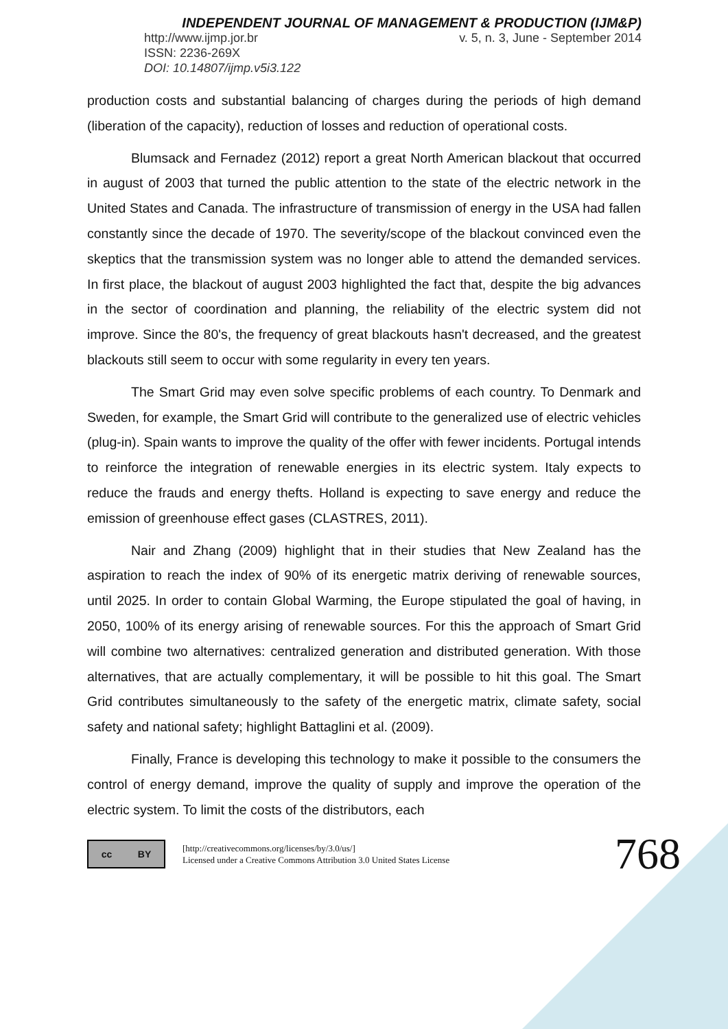INDEPENDENT JOURNAL OF MANAGEMENT & PRODUCTION (IJM&P)
http://www.ijmp.jor.br v. 5, n. 3, June - September 2014
ISSN: 2236-269X
DOI: 10.14807/ijmp.v5i3.122
production costs and substantial balancing of charges during the periods of high demand (liberation of the capacity), reduction of losses and reduction of operational costs.
Blumsack and Fernadez (2012) report a great North American blackout that occurred in august of 2003 that turned the public attention to the state of the electric network in the United States and Canada. The infrastructure of transmission of energy in the USA had fallen constantly since the decade of 1970. The severity/scope of the blackout convinced even the skeptics that the transmission system was no longer able to attend the demanded services. In first place, the blackout of august 2003 highlighted the fact that, despite the big advances in the sector of coordination and planning, the reliability of the electric system did not improve. Since the 80's, the frequency of great blackouts hasn't decreased, and the greatest blackouts still seem to occur with some regularity in every ten years.
The Smart Grid may even solve specific problems of each country. To Denmark and Sweden, for example, the Smart Grid will contribute to the generalized use of electric vehicles (plug-in). Spain wants to improve the quality of the offer with fewer incidents. Portugal intends to reinforce the integration of renewable energies in its electric system. Italy expects to reduce the frauds and energy thefts. Holland is expecting to save energy and reduce the emission of greenhouse effect gases (CLASTRES, 2011).
Nair and Zhang (2009) highlight that in their studies that New Zealand has the aspiration to reach the index of 90% of its energetic matrix deriving of renewable sources, until 2025. In order to contain Global Warming, the Europe stipulated the goal of having, in 2050, 100% of its energy arising of renewable sources. For this the approach of Smart Grid will combine two alternatives: centralized generation and distributed generation. With those alternatives, that are actually complementary, it will be possible to hit this goal. The Smart Grid contributes simultaneously to the safety of the energetic matrix, climate safety, social safety and national safety; highlight Battaglini et al. (2009).
Finally, France is developing this technology to make it possible to the consumers the control of energy demand, improve the quality of supply and improve the operation of the electric system. To limit the costs of the distributors, each
cc BY
[http://creativecommons.org/licenses/by/3.0/us/]
Licensed under a Creative Commons Attribution 3.0 United States License
768